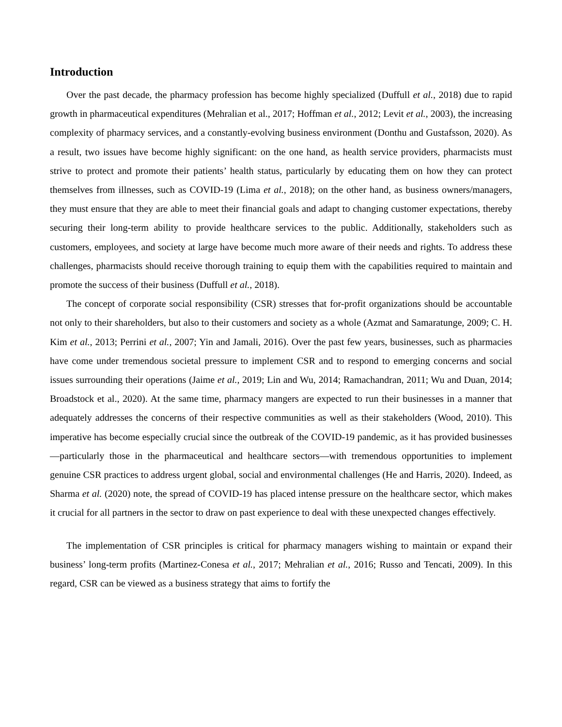Introduction
Over the past decade, the pharmacy profession has become highly specialized (Duffull et al., 2018) due to rapid growth in pharmaceutical expenditures (Mehralian et al., 2017; Hoffman et al., 2012; Levit et al., 2003), the increasing complexity of pharmacy services, and a constantly-evolving business environment (Donthu and Gustafsson, 2020). As a result, two issues have become highly significant: on the one hand, as health service providers, pharmacists must strive to protect and promote their patients’ health status, particularly by educating them on how they can protect themselves from illnesses, such as COVID-19 (Lima et al., 2018); on the other hand, as business owners/managers, they must ensure that they are able to meet their financial goals and adapt to changing customer expectations, thereby securing their long-term ability to provide healthcare services to the public. Additionally, stakeholders such as customers, employees, and society at large have become much more aware of their needs and rights. To address these challenges, pharmacists should receive thorough training to equip them with the capabilities required to maintain and promote the success of their business (Duffull et al., 2018).
The concept of corporate social responsibility (CSR) stresses that for-profit organizations should be accountable not only to their shareholders, but also to their customers and society as a whole (Azmat and Samaratunge, 2009; C. H. Kim et al., 2013; Perrini et al., 2007; Yin and Jamali, 2016). Over the past few years, businesses, such as pharmacies have come under tremendous societal pressure to implement CSR and to respond to emerging concerns and social issues surrounding their operations (Jaime et al., 2019; Lin and Wu, 2014; Ramachandran, 2011; Wu and Duan, 2014; Broadstock et al., 2020). At the same time, pharmacy mangers are expected to run their businesses in a manner that adequately addresses the concerns of their respective communities as well as their stakeholders (Wood, 2010). This imperative has become especially crucial since the outbreak of the COVID-19 pandemic, as it has provided businesses—particularly those in the pharmaceutical and healthcare sectors—with tremendous opportunities to implement genuine CSR practices to address urgent global, social and environmental challenges (He and Harris, 2020). Indeed, as Sharma et al. (2020) note, the spread of COVID-19 has placed intense pressure on the healthcare sector, which makes it crucial for all partners in the sector to draw on past experience to deal with these unexpected changes effectively.
The implementation of CSR principles is critical for pharmacy managers wishing to maintain or expand their business’ long-term profits (Martinez-Conesa et al., 2017; Mehralian et al., 2016; Russo and Tencati, 2009). In this regard, CSR can be viewed as a business strategy that aims to fortify the